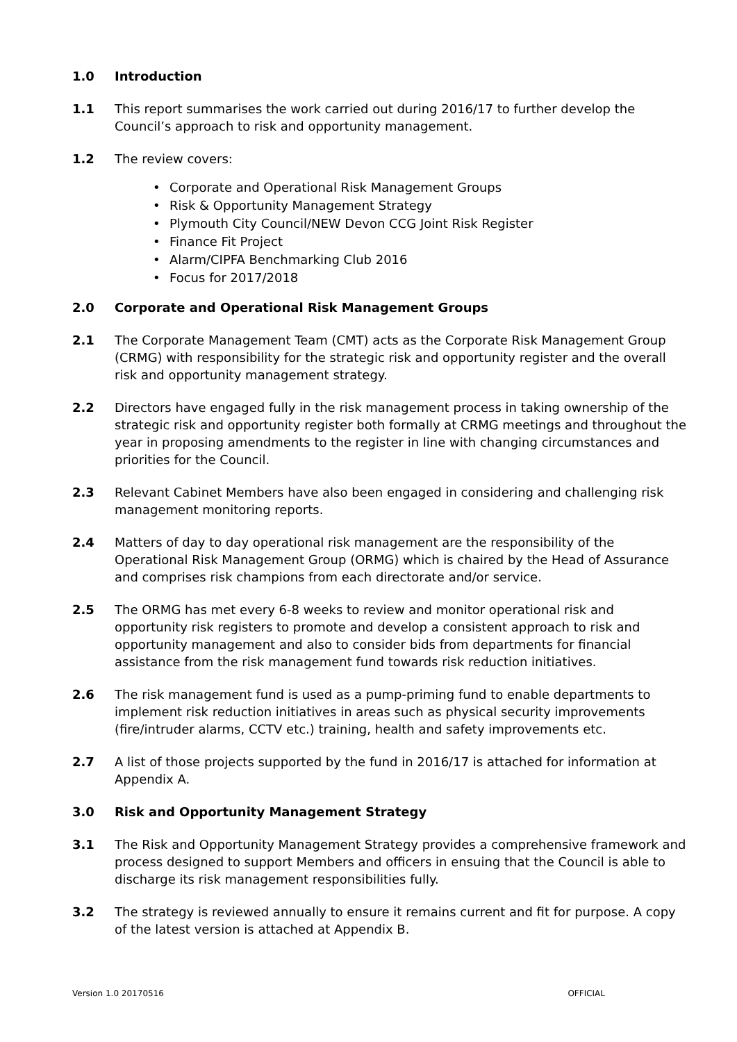1.0 Introduction
1.1 This report summarises the work carried out during 2016/17 to further develop the Council’s approach to risk and opportunity management.
1.2 The review covers:
• Corporate and Operational Risk Management Groups
• Risk & Opportunity Management Strategy
• Plymouth City Council/NEW Devon CCG Joint Risk Register
• Finance Fit Project
• Alarm/CIPFA Benchmarking Club 2016
• Focus for 2017/2018
2.0 Corporate and Operational Risk Management Groups
2.1 The Corporate Management Team (CMT) acts as the Corporate Risk Management Group (CRMG) with responsibility for the strategic risk and opportunity register and the overall risk and opportunity management strategy.
2.2 Directors have engaged fully in the risk management process in taking ownership of the strategic risk and opportunity register both formally at CRMG meetings and throughout the year in proposing amendments to the register in line with changing circumstances and priorities for the Council.
2.3 Relevant Cabinet Members have also been engaged in considering and challenging risk management monitoring reports.
2.4 Matters of day to day operational risk management are the responsibility of the Operational Risk Management Group (ORMG) which is chaired by the Head of Assurance and comprises risk champions from each directorate and/or service.
2.5 The ORMG has met every 6-8 weeks to review and monitor operational risk and opportunity risk registers to promote and develop a consistent approach to risk and opportunity management and also to consider bids from departments for financial assistance from the risk management fund towards risk reduction initiatives.
2.6 The risk management fund is used as a pump-priming fund to enable departments to implement risk reduction initiatives in areas such as physical security improvements (fire/intruder alarms, CCTV etc.) training, health and safety improvements etc.
2.7 A list of those projects supported by the fund in 2016/17 is attached for information at Appendix A.
3.0 Risk and Opportunity Management Strategy
3.1 The Risk and Opportunity Management Strategy provides a comprehensive framework and process designed to support Members and officers in ensuing that the Council is able to discharge its risk management responsibilities fully.
3.2 The strategy is reviewed annually to ensure it remains current and fit for purpose. A copy of the latest version is attached at Appendix B.
Version 1.0 20170516 OFFICIAL